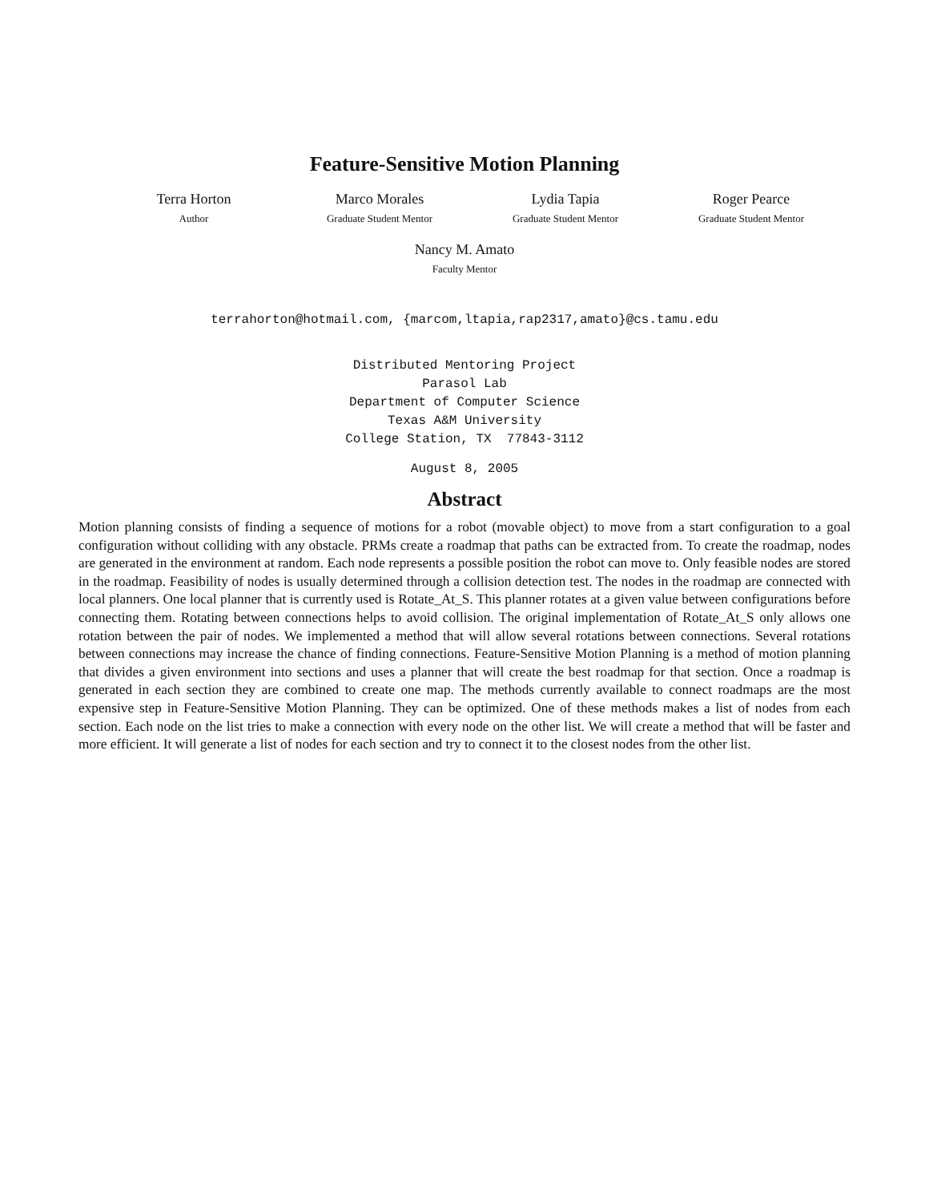Feature-Sensitive Motion Planning
Terra Horton
Author
Marco Morales
Graduate Student Mentor
Lydia Tapia
Graduate Student Mentor
Roger Pearce
Graduate Student Mentor
Nancy M. Amato
Faculty Mentor
terrahorton@hotmail.com, {marcom,ltapia,rap2317,amato}@cs.tamu.edu
Distributed Mentoring Project
Parasol Lab
Department of Computer Science
Texas A&M University
College Station, TX 77843-3112
August 8, 2005
Abstract
Motion planning consists of finding a sequence of motions for a robot (movable object) to move from a start configuration to a goal configuration without colliding with any obstacle. PRMs create a roadmap that paths can be extracted from. To create the roadmap, nodes are generated in the environment at random. Each node represents a possible position the robot can move to. Only feasible nodes are stored in the roadmap. Feasibility of nodes is usually determined through a collision detection test. The nodes in the roadmap are connected with local planners. One local planner that is currently used is Rotate_At_S. This planner rotates at a given value between configurations before connecting them. Rotating between connections helps to avoid collision. The original implementation of Rotate_At_S only allows one rotation between the pair of nodes. We implemented a method that will allow several rotations between connections. Several rotations between connections may increase the chance of finding connections. Feature-Sensitive Motion Planning is a method of motion planning that divides a given environment into sections and uses a planner that will create the best roadmap for that section. Once a roadmap is generated in each section they are combined to create one map. The methods currently available to connect roadmaps are the most expensive step in Feature-Sensitive Motion Planning. They can be optimized. One of these methods makes a list of nodes from each section. Each node on the list tries to make a connection with every node on the other list. We will create a method that will be faster and more efficient. It will generate a list of nodes for each section and try to connect it to the closest nodes from the other list.